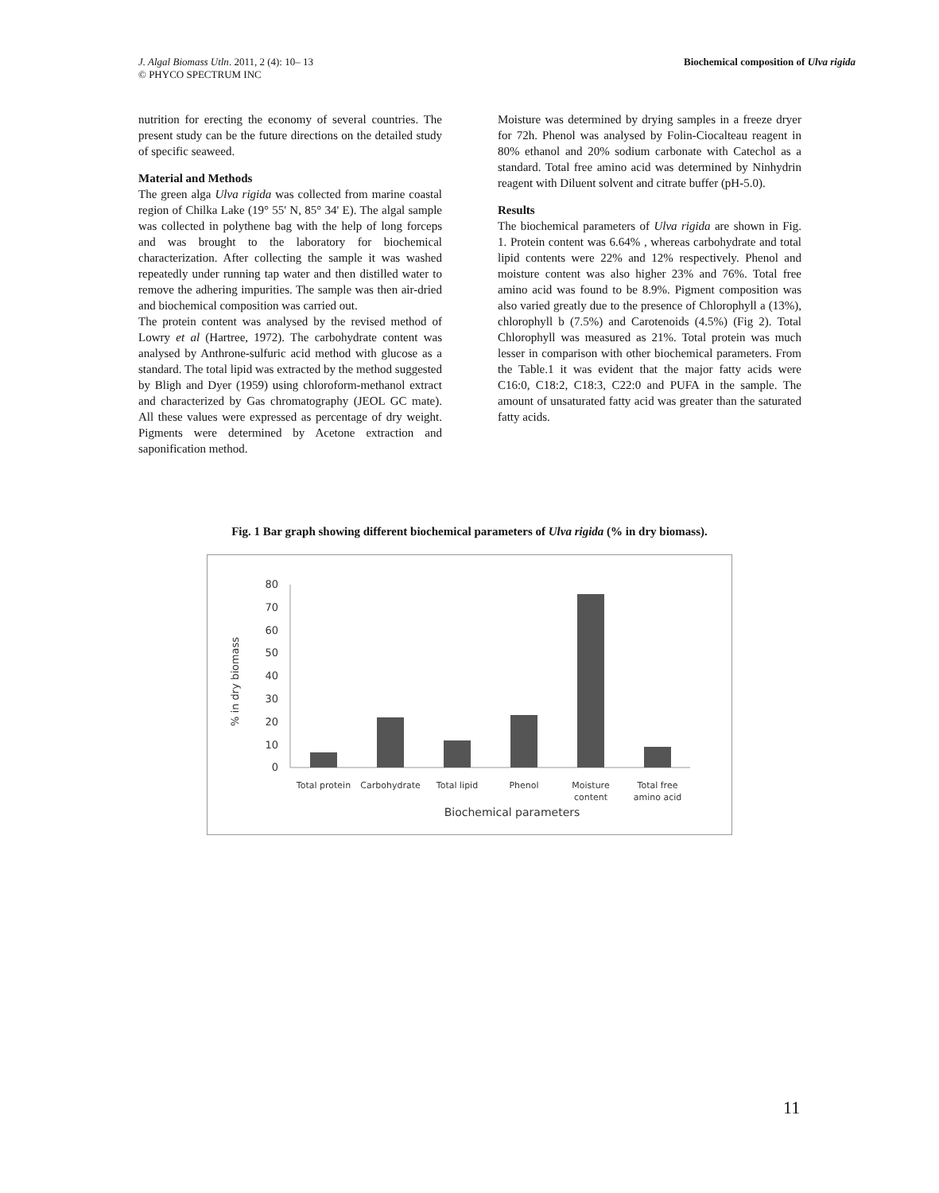J. Algal Biomass Utln. 2011, 2 (4): 10– 13
© PHYCO SPECTRUM INC
Biochemical composition of Ulva rigida
nutrition for erecting the economy of several countries. The present study can be the future directions on the detailed study of specific seaweed.
Material and Methods
The green alga Ulva rigida was collected from marine coastal region of Chilka Lake (19° 55' N, 85° 34' E). The algal sample was collected in polythene bag with the help of long forceps and was brought to the laboratory for biochemical characterization. After collecting the sample it was washed repeatedly under running tap water and then distilled water to remove the adhering impurities. The sample was then air-dried and biochemical composition was carried out.
The protein content was analysed by the revised method of Lowry et al (Hartree, 1972). The carbohydrate content was analysed by Anthrone-sulfuric acid method with glucose as a standard. The total lipid was extracted by the method suggested by Bligh and Dyer (1959) using chloroform-methanol extract and characterized by Gas chromatography (JEOL GC mate). All these values were expressed as percentage of dry weight. Pigments were determined by Acetone extraction and saponification method.
Moisture was determined by drying samples in a freeze dryer for 72h. Phenol was analysed by Folin-Ciocalteau reagent in 80% ethanol and 20% sodium carbonate with Catechol as a standard. Total free amino acid was determined by Ninhydrin reagent with Diluent solvent and citrate buffer (pH-5.0).
Results
The biochemical parameters of Ulva rigida are shown in Fig. 1. Protein content was 6.64% , whereas carbohydrate and total lipid contents were 22% and 12% respectively. Phenol and moisture content was also higher 23% and 76%. Total free amino acid was found to be 8.9%. Pigment composition was also varied greatly due to the presence of Chlorophyll a (13%), chlorophyll b (7.5%) and Carotenoids (4.5%) (Fig 2). Total Chlorophyll was measured as 21%. Total protein was much lesser in comparison with other biochemical parameters. From the Table.1 it was evident that the major fatty acids were C16:0, C18:2, C18:3, C22:0 and PUFA in the sample. The amount of unsaturated fatty acid was greater than the saturated fatty acids.
Fig. 1 Bar graph showing different biochemical parameters of Ulva rigida (% in dry biomass).
0
10
20
30
40
50
60
70
80
% in dry biomass
Total protein
Carbohydrate
Total lipid
Phenol
Moisture
content
Total free
amino acid
Biochemical parameters
11